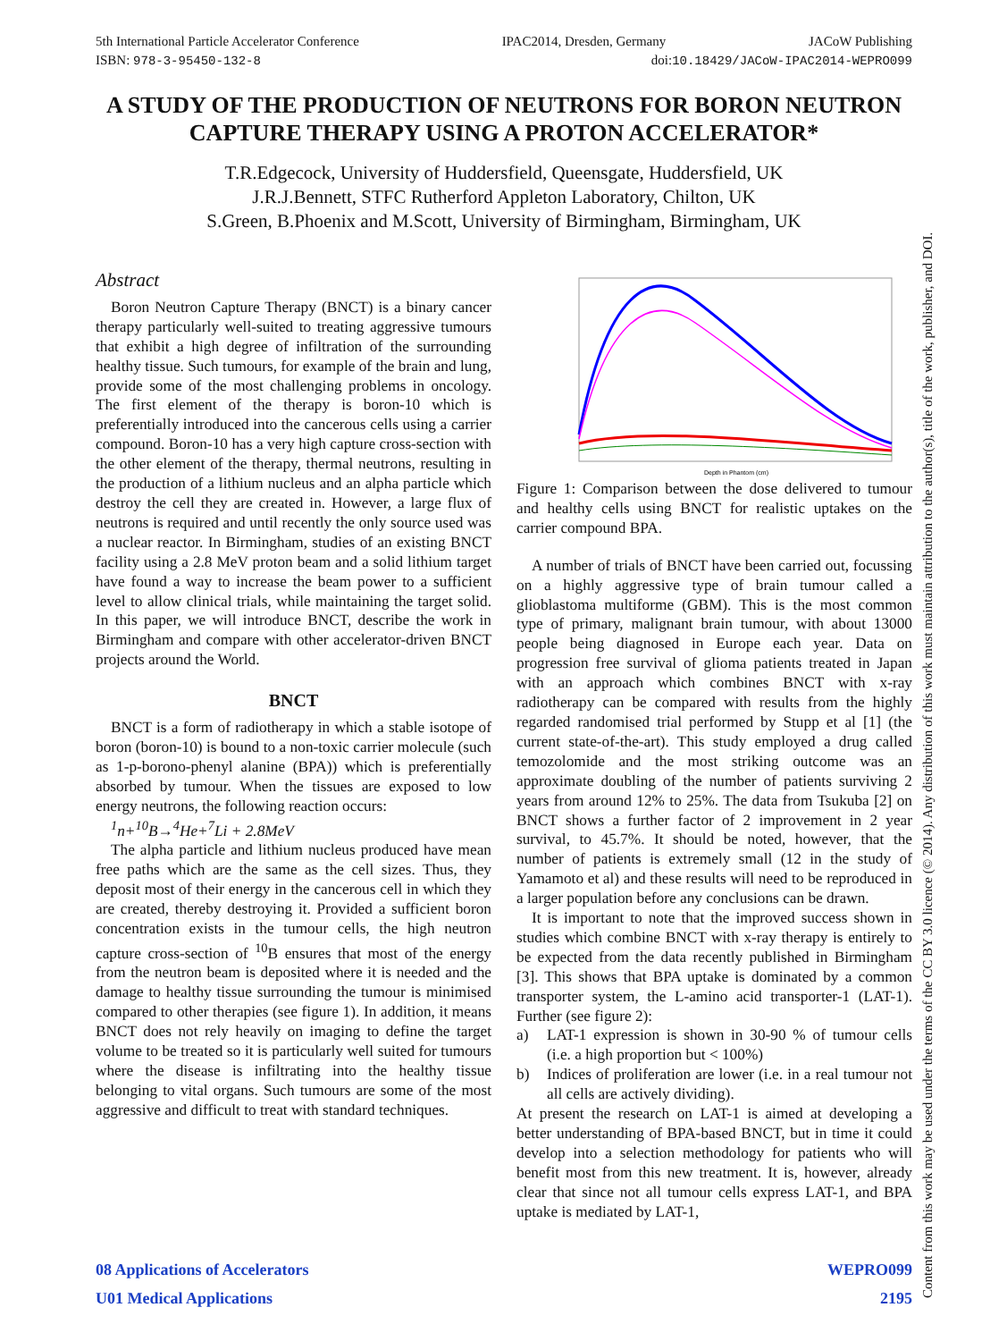5th International Particle Accelerator Conference IPAC2014, Dresden, Germany JACoW Publishing
ISBN: 978-3-95450-132-8 doi:10.18429/JACoW-IPAC2014-WEPRO099
A STUDY OF THE PRODUCTION OF NEUTRONS FOR BORON NEUTRON CAPTURE THERAPY USING A PROTON ACCELERATOR*
T.R.Edgecock, University of Huddersfield, Queensgate, Huddersfield, UK
J.R.J.Bennett, STFC Rutherford Appleton Laboratory, Chilton, UK
S.Green, B.Phoenix and M.Scott, University of Birmingham, Birmingham, UK
Abstract
Boron Neutron Capture Therapy (BNCT) is a binary cancer therapy particularly well-suited to treating aggressive tumours that exhibit a high degree of infiltration of the surrounding healthy tissue. Such tumours, for example of the brain and lung, provide some of the most challenging problems in oncology. The first element of the therapy is boron-10 which is preferentially introduced into the cancerous cells using a carrier compound. Boron-10 has a very high capture cross-section with the other element of the therapy, thermal neutrons, resulting in the production of a lithium nucleus and an alpha particle which destroy the cell they are created in. However, a large flux of neutrons is required and until recently the only source used was a nuclear reactor. In Birmingham, studies of an existing BNCT facility using a 2.8 MeV proton beam and a solid lithium target have found a way to increase the beam power to a sufficient level to allow clinical trials, while maintaining the target solid. In this paper, we will introduce BNCT, describe the work in Birmingham and compare with other accelerator-driven BNCT projects around the World.
BNCT
BNCT is a form of radiotherapy in which a stable isotope of boron (boron-10) is bound to a non-toxic carrier molecule (such as 1-p-borono-phenyl alanine (BPA)) which is preferentially absorbed by tumour. When the tissues are exposed to low energy neutrons, the following reaction occurs:
<sup>1</sup> n+<sup>10</sup>B→<sup>4</sup>He+<sup>7</sup>Li + 2.8MeV
The alpha particle and lithium nucleus produced have mean free paths which are the same as the cell sizes. Thus, they deposit most of their energy in the cancerous cell in which they are created, thereby destroying it. Provided a sufficient boron concentration exists in the tumour cells, the high neutron capture cross-section of <sup>10</sup>B ensures that most of the energy from the neutron beam is deposited where it is needed and the damage to healthy tissue surrounding the tumour is minimised compared to other therapies (see figure 1). In addition, it means BNCT does not rely heavily on imaging to define the target volume to be treated so it is particularly well suited for tumours where the disease is infiltrating into the healthy tissue belonging to vital organs. Such tumours are some of the most aggressive and difficult to treat with standard techniques.
Depth in Phantom (cm)
Figure 1: Comparison between the dose delivered to tumour and healthy cells using BNCT for realistic uptakes on the carrier compound BPA.
A number of trials of BNCT have been carried out, focussing on a highly aggressive type of brain tumour called a glioblastoma multiforme (GBM). This is the most common type of primary, malignant brain tumour, with about 13000 people being diagnosed in Europe each year. Data on progression free survival of glioma patients treated in Japan with an approach which combines BNCT with x-ray radiotherapy can be compared with results from the highly regarded randomised trial performed by Stupp et al [1] (the current state-of-the-art). This study employed a drug called temozolomide and the most striking outcome was an approximate doubling of the number of patients surviving 2 years from around 12% to 25%. The data from Tsukuba [2] on BNCT shows a further factor of 2 improvement in 2 year survival, to 45.7%. It should be noted, however, that the number of patients is extremely small (12 in the study of Yamamoto et al) and these results will need to be reproduced in a larger population before any conclusions can be drawn.
It is important to note that the improved success shown in studies which combine BNCT with x-ray therapy is entirely to be expected from the data recently published in Birmingham [3]. This shows that BPA uptake is dominated by a common transporter system, the L-amino acid transporter-1 (LAT-1). Further (see figure 2):
a) LAT-1 expression is shown in 30-90 % of tumour cells (i.e. a high proportion but < 100%)
b) Indices of proliferation are lower (i.e. in a real tumour not all cells are actively dividing).
At present the research on LAT-1 is aimed at developing a better understanding of BPA-based BNCT, but in time it could develop into a selection methodology for patients who will benefit most from this new treatment. It is, however, already clear that since not all tumour cells express LAT-1, and BPA uptake is mediated by LAT-1,
08 Applications of Accelerators
U01 Medical Applications
WEPRO099
2195
Content from this work may be used under the terms of the CC BY 3.0 licence (© 2014). Any distribution of this work must maintain attribution to the author(s), title of the work, publisher, and DOI.